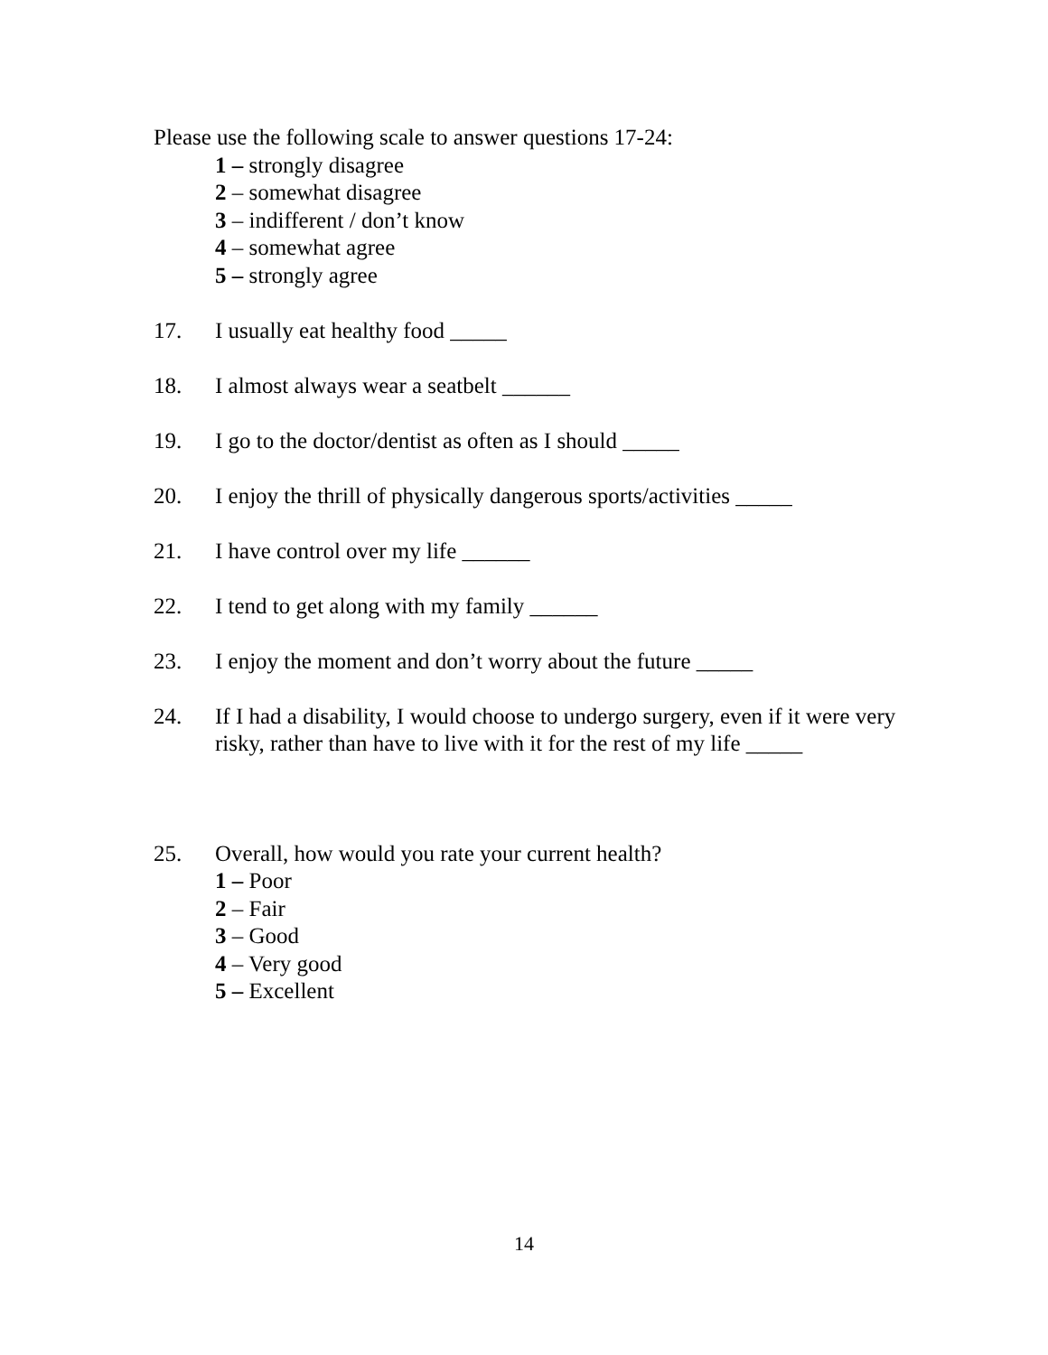Please use the following scale to answer questions 17-24:
1 – strongly disagree
2 – somewhat disagree
3 – indifferent / don’t know
4 – somewhat agree
5 – strongly agree
17. I usually eat healthy food _____
18. I almost always wear a seatbelt ______
19. I go to the doctor/dentist as often as I should _____
20. I enjoy the thrill of physically dangerous sports/activities _____
21. I have control over my life ______
22. I tend to get along with my family ______
23. I enjoy the moment and don’t worry about the future _____
24. If I had a disability, I would choose to undergo surgery, even if it were very risky, rather than have to live with it for the rest of my life _____
25. Overall, how would you rate your current health?
1 – Poor
2 – Fair
3 – Good
4 – Very good
5 – Excellent
14